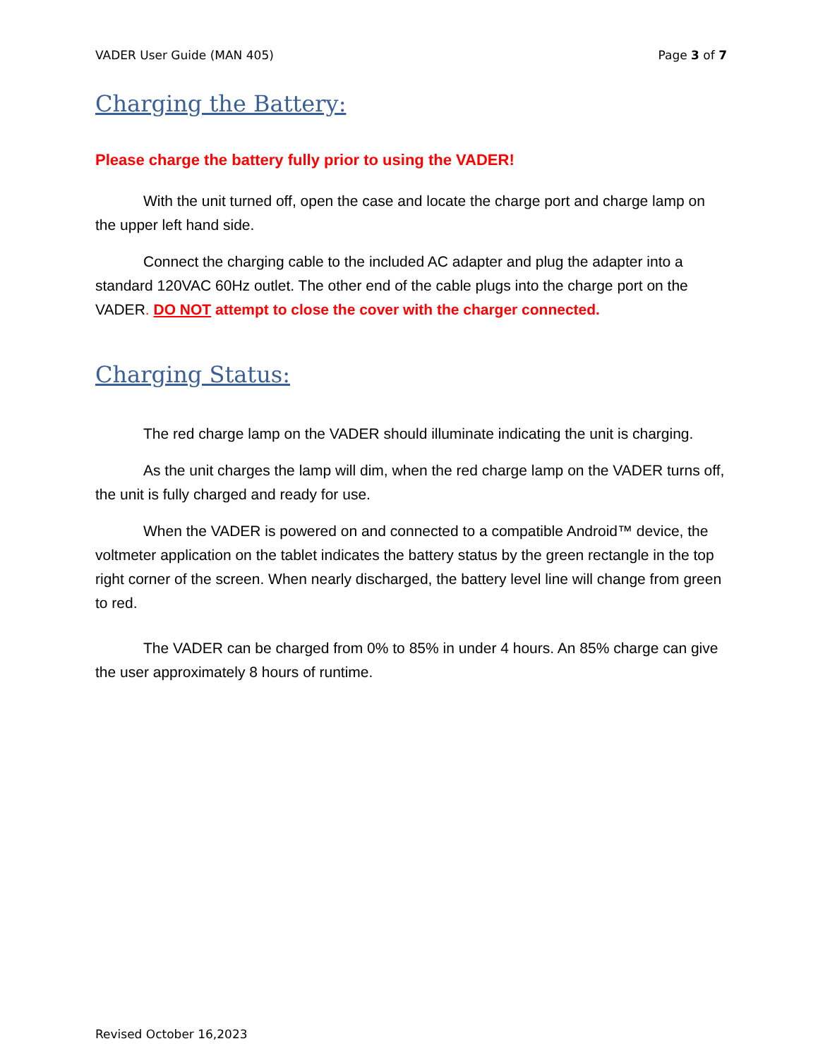VADER User Guide (MAN 405) Page 3 of 7
Charging the Battery:
Please charge the battery fully prior to using the VADER!
With the unit turned off, open the case and locate the charge port and charge lamp on the upper left hand side.
Connect the charging cable to the included AC adapter and plug the adapter into a standard 120VAC 60Hz outlet. The other end of the cable plugs into the charge port on the VADER. DO NOT attempt to close the cover with the charger connected.
Charging Status:
The red charge lamp on the VADER should illuminate indicating the unit is charging.
As the unit charges the lamp will dim, when the red charge lamp on the VADER turns off, the unit is fully charged and ready for use.
When the VADER is powered on and connected to a compatible Android™ device, the voltmeter application on the tablet indicates the battery status by the green rectangle in the top right corner of the screen. When nearly discharged, the battery level line will change from green to red.
The VADER can be charged from 0% to 85% in under 4 hours. An 85% charge can give the user approximately 8 hours of runtime.
Revised October 16,2023